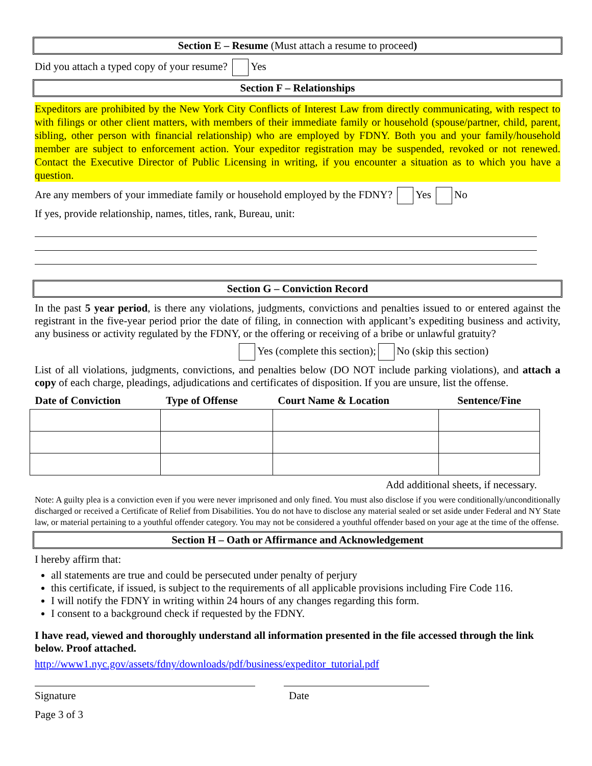Section E – Resume (Must attach a resume to proceed)
Did you attach a typed copy of your resume? Yes
Section F – Relationships
Expeditors are prohibited by the New York City Conflicts of Interest Law from directly communicating, with respect to with filings or other client matters, with members of their immediate family or household (spouse/partner, child, parent, sibling, other person with financial relationship) who are employed by FDNY. Both you and your family/household member are subject to enforcement action. Your expeditor registration may be suspended, revoked or not renewed. Contact the Executive Director of Public Licensing in writing, if you encounter a situation as to which you have a question.
Are any members of your immediate family or household employed by the FDNY? Yes No
If yes, provide relationship, names, titles, rank, Bureau, unit:
Section G – Conviction Record
In the past 5 year period, is there any violations, judgments, convictions and penalties issued to or entered against the registrant in the five-year period prior the date of filing, in connection with applicant’s expediting business and activity, any business or activity regulated by the FDNY, or the offering or receiving of a bribe or unlawful gratuity?
Yes (complete this section); No (skip this section)
List of all violations, judgments, convictions, and penalties below (DO NOT include parking violations), and attach a copy of each charge, pleadings, adjudications and certificates of disposition. If you are unsure, list the offense.
| Date of Conviction | Type of Offense | Court Name & Location | Sentence/Fine |
| --- | --- | --- | --- |
Add additional sheets, if necessary.
Note: A guilty plea is a conviction even if you were never imprisoned and only fined. You must also disclose if you were conditionally/unconditionally discharged or received a Certificate of Relief from Disabilities. You do not have to disclose any material sealed or set aside under Federal and NY State law, or material pertaining to a youthful offender category. You may not be considered a youthful offender based on your age at the time of the offense.
Section H – Oath or Affirmance and Acknowledgement
I hereby affirm that:
all statements are true and could be persecuted under penalty of perjury
this certificate, if issued, is subject to the requirements of all applicable provisions including Fire Code 116.
I will notify the FDNY in writing within 24 hours of any changes regarding this form.
I consent to a background check if requested by the FDNY.
I have read, viewed and thoroughly understand all information presented in the file accessed through the link below. Proof attached.
http://www1.nyc.gov/assets/fdny/downloads/pdf/business/expeditor_tutorial.pdf
Signature Date
Page 3 of 3